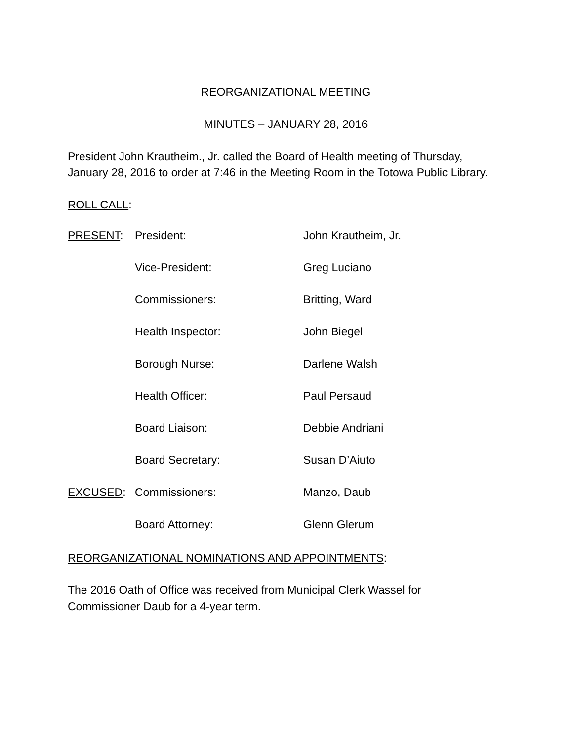REORGANIZATIONAL MEETING
MINUTES – JANUARY 28, 2016
President John Krautheim., Jr. called the Board of Health meeting of Thursday, January 28, 2016 to order at 7:46 in the Meeting Room in the Totowa Public Library.
ROLL CALL:
| PRESENT : | President: | John Krautheim, Jr. |
| | Vice-President: | Greg Luciano |
| | Commissioners: | Britting, Ward |
| | Health Inspector: | John Biegel |
| | Borough Nurse: | Darlene Walsh |
| | Health Officer: | Paul Persaud |
| | Board Liaison: | Debbie Andriani |
| | Board Secretary: | Susan D’Aiuto |
| EXCUSED : | Commissioners: | Manzo, Daub |
| | Board Attorney: | Glenn Glerum |
REORGANIZATIONAL NOMINATIONS AND APPOINTMENTS:
The 2016 Oath of Office was received from Municipal Clerk Wassel for Commissioner Daub for a 4-year term.